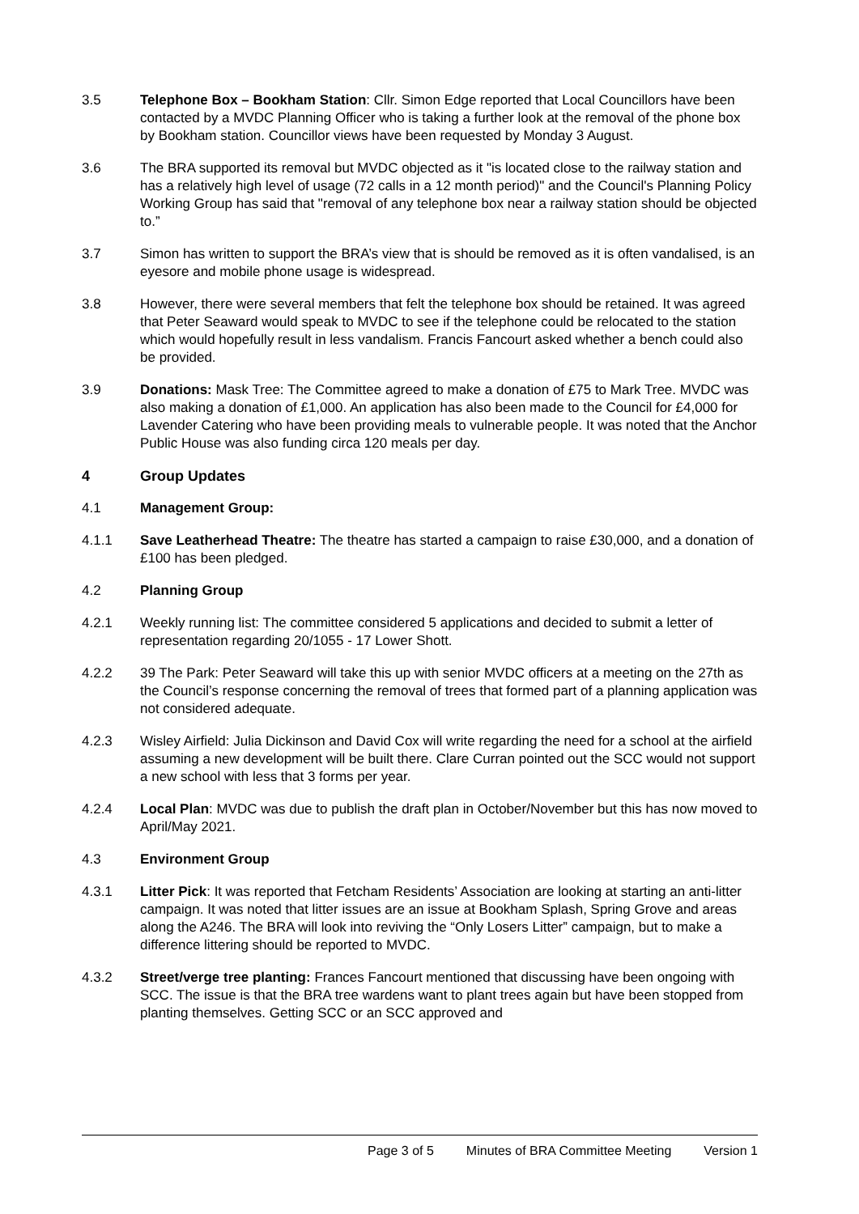3.5 Telephone Box – Bookham Station: Cllr. Simon Edge reported that Local Councillors have been contacted by a MVDC Planning Officer who is taking a further look at the removal of the phone box by Bookham station. Councillor views have been requested by Monday 3 August.
3.6 The BRA supported its removal but MVDC objected as it "is located close to the railway station and has a relatively high level of usage (72 calls in a 12 month period)" and the Council's Planning Policy Working Group has said that "removal of any telephone box near a railway station should be objected to.”
3.7 Simon has written to support the BRA’s view that is should be removed as it is often vandalised, is an eyesore and mobile phone usage is widespread.
3.8 However, there were several members that felt the telephone box should be retained. It was agreed that Peter Seaward would speak to MVDC to see if the telephone could be relocated to the station which would hopefully result in less vandalism. Francis Fancourt asked whether a bench could also be provided.
3.9 Donations: Mask Tree: The Committee agreed to make a donation of £75 to Mark Tree. MVDC was also making a donation of £1,000. An application has also been made to the Council for £4,000 for Lavender Catering who have been providing meals to vulnerable people. It was noted that the Anchor Public House was also funding circa 120 meals per day.
4 Group Updates
4.1 Management Group:
4.1.1 Save Leatherhead Theatre: The theatre has started a campaign to raise £30,000, and a donation of £100 has been pledged.
4.2 Planning Group
4.2.1 Weekly running list: The committee considered 5 applications and decided to submit a letter of representation regarding 20/1055 - 17 Lower Shott.
4.2.2 39 The Park: Peter Seaward will take this up with senior MVDC officers at a meeting on the 27th as the Council’s response concerning the removal of trees that formed part of a planning application was not considered adequate.
4.2.3 Wisley Airfield: Julia Dickinson and David Cox will write regarding the need for a school at the airfield assuming a new development will be built there. Clare Curran pointed out the SCC would not support a new school with less that 3 forms per year.
4.2.4 Local Plan: MVDC was due to publish the draft plan in October/November but this has now moved to April/May 2021.
4.3 Environment Group
4.3.1 Litter Pick: It was reported that Fetcham Residents’ Association are looking at starting an anti-litter campaign. It was noted that litter issues are an issue at Bookham Splash, Spring Grove and areas along the A246. The BRA will look into reviving the “Only Losers Litter” campaign, but to make a difference littering should be reported to MVDC.
4.3.2 Street/verge tree planting: Frances Fancourt mentioned that discussing have been ongoing with SCC. The issue is that the BRA tree wardens want to plant trees again but have been stopped from planting themselves. Getting SCC or an SCC approved and
Page 3 of 5 Minutes of BRA Committee Meeting Version 1